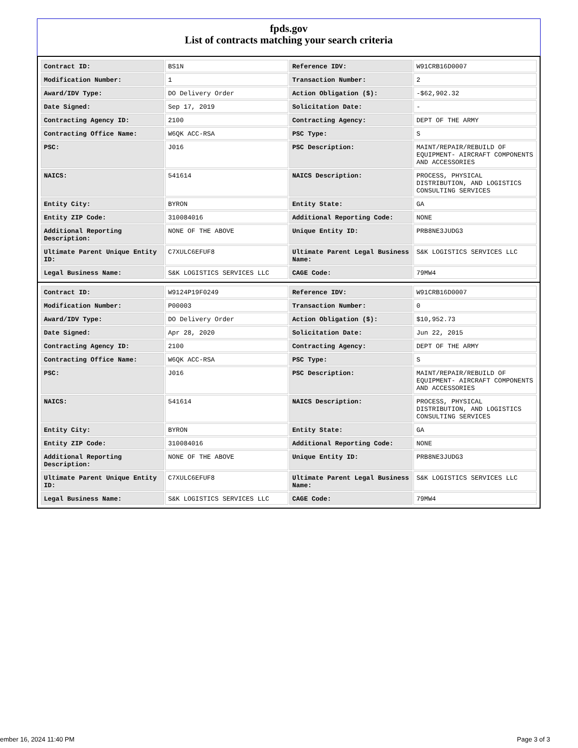fpds.gov
List of contracts matching your search criteria
| Contract ID: | BS1N | Reference IDV: | W91CRB16D0007 |
| Modification Number: | 1 | Transaction Number: | 2 |
| Award/IDV Type: | DO Delivery Order | Action Obligation ($): | -$62,902.32 |
| Date Signed: | Sep 17, 2019 | Solicitation Date: | - |
| Contracting Agency ID: | 2100 | Contracting Agency: | DEPT OF THE ARMY |
| Contracting Office Name: | W6QK ACC-RSA | PSC Type: | S |
| PSC: | J016 | PSC Description: | MAINT/REPAIR/REBUILD OF EQUIPMENT- AIRCRAFT COMPONENTS AND ACCESSORIES |
| NAICS: | 541614 | NAICS Description: | PROCESS, PHYSICAL DISTRIBUTION, AND LOGISTICS CONSULTING SERVICES |
| Entity City: | BYRON | Entity State: | GA |
| Entity ZIP Code: | 310084016 | Additional Reporting Code: | NONE |
| Additional Reporting Description: | NONE OF THE ABOVE | Unique Entity ID: | PRB8NE3JUDG3 |
| Ultimate Parent Unique Entity ID: | C7XULC6EFUF8 | Ultimate Parent Legal Business Name: | S&K LOGISTICS SERVICES LLC |
| Legal Business Name: | S&K LOGISTICS SERVICES LLC | CAGE Code: | 79MW4 |
| Contract ID: | W9124P19F0249 | Reference IDV: | W91CRB16D0007 |
| Modification Number: | P00003 | Transaction Number: | 0 |
| Award/IDV Type: | DO Delivery Order | Action Obligation ($): | $10,952.73 |
| Date Signed: | Apr 28, 2020 | Solicitation Date: | Jun 22, 2015 |
| Contracting Agency ID: | 2100 | Contracting Agency: | DEPT OF THE ARMY |
| Contracting Office Name: | W6QK ACC-RSA | PSC Type: | S |
| PSC: | J016 | PSC Description: | MAINT/REPAIR/REBUILD OF EQUIPMENT- AIRCRAFT COMPONENTS AND ACCESSORIES |
| NAICS: | 541614 | NAICS Description: | PROCESS, PHYSICAL DISTRIBUTION, AND LOGISTICS CONSULTING SERVICES |
| Entity City: | BYRON | Entity State: | GA |
| Entity ZIP Code: | 310084016 | Additional Reporting Code: | NONE |
| Additional Reporting Description: | NONE OF THE ABOVE | Unique Entity ID: | PRB8NE3JUDG3 |
| Ultimate Parent Unique Entity ID: | C7XULC6EFUF8 | Ultimate Parent Legal Business Name: | S&K LOGISTICS SERVICES LLC |
| Legal Business Name: | S&K LOGISTICS SERVICES LLC | CAGE Code: | 79MW4 |
ember 16, 2024 11:40 PM Page 3 of 3